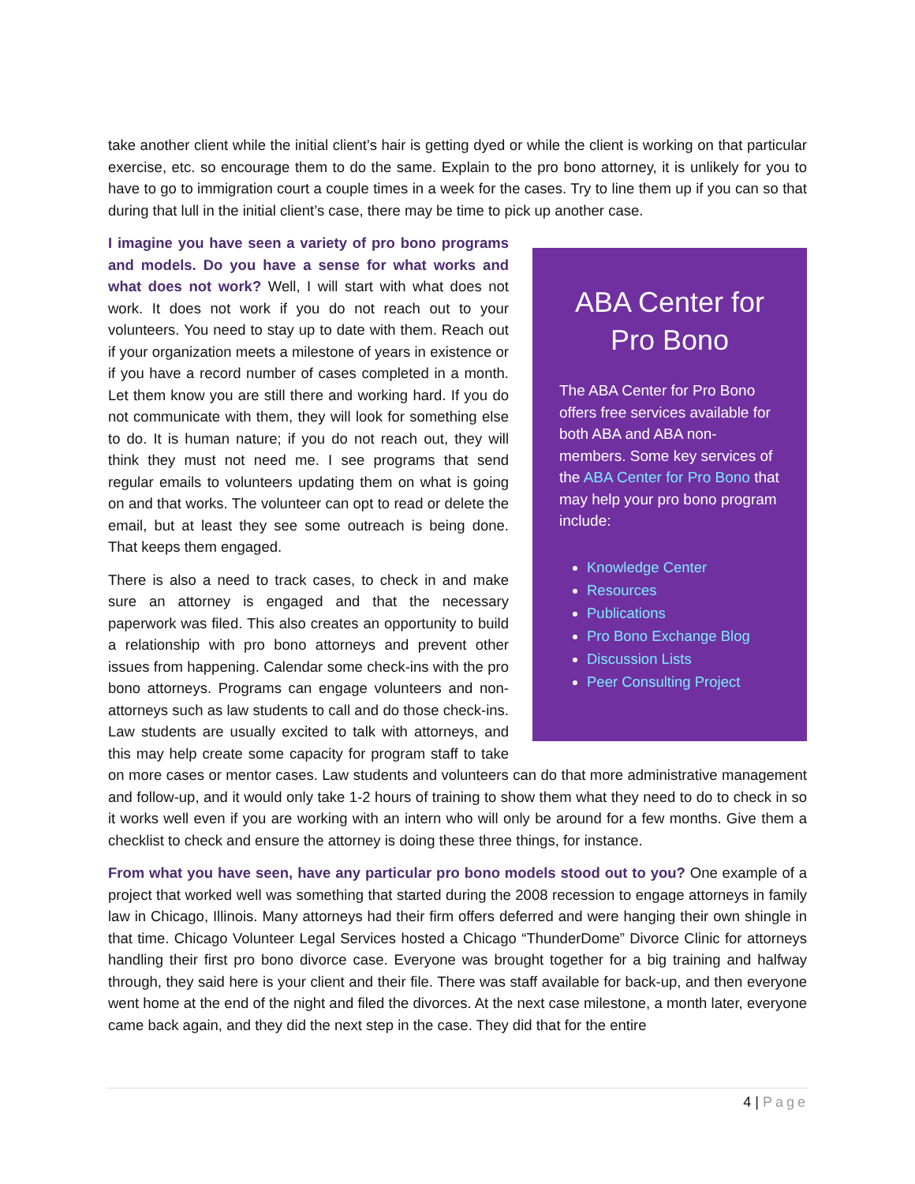take another client while the initial client’s hair is getting dyed or while the client is working on that particular exercise, etc. so encourage them to do the same. Explain to the pro bono attorney, it is unlikely for you to have to go to immigration court a couple times in a week for the cases. Try to line them up if you can so that during that lull in the initial client’s case, there may be time to pick up another case.
ABA Center for Pro Bono
The ABA Center for Pro Bono offers free services available for both ABA and ABA non-members. Some key services of the ABA Center for Pro Bono that may help your pro bono program include:
Knowledge Center
Resources
Publications
Pro Bono Exchange Blog
Discussion Lists
Peer Consulting Project
I imagine you have seen a variety of pro bono programs and models. Do you have a sense for what works and what does not work? Well, I will start with what does not work. It does not work if you do not reach out to your volunteers. You need to stay up to date with them. Reach out if your organization meets a milestone of years in existence or if you have a record number of cases completed in a month. Let them know you are still there and working hard. If you do not communicate with them, they will look for something else to do. It is human nature; if you do not reach out, they will think they must not need me. I see programs that send regular emails to volunteers updating them on what is going on and that works. The volunteer can opt to read or delete the email, but at least they see some outreach is being done. That keeps them engaged.
There is also a need to track cases, to check in and make sure an attorney is engaged and that the necessary paperwork was filed. This also creates an opportunity to build a relationship with pro bono attorneys and prevent other issues from happening. Calendar some check-ins with the pro bono attorneys. Programs can engage volunteers and non-attorneys such as law students to call and do those check-ins. Law students are usually excited to talk with attorneys, and this may help create some capacity for program staff to take on more cases or mentor cases. Law students and volunteers can do that more administrative management and follow-up, and it would only take 1-2 hours of training to show them what they need to do to check in so it works well even if you are working with an intern who will only be around for a few months. Give them a checklist to check and ensure the attorney is doing these three things, for instance.
From what you have seen, have any particular pro bono models stood out to you? One example of a project that worked well was something that started during the 2008 recession to engage attorneys in family law in Chicago, Illinois. Many attorneys had their firm offers deferred and were hanging their own shingle in that time. Chicago Volunteer Legal Services hosted a Chicago “ThunderDome” Divorce Clinic for attorneys handling their first pro bono divorce case. Everyone was brought together for a big training and halfway through, they said here is your client and their file. There was staff available for back-up, and then everyone went home at the end of the night and filed the divorces. At the next case milestone, a month later, everyone came back again, and they did the next step in the case. They did that for the entire
4 | Page